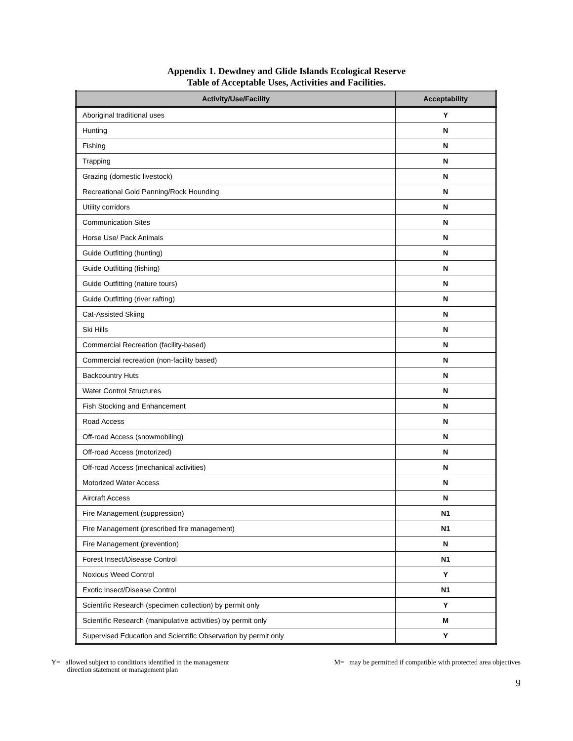Appendix 1. Dewdney and Glide Islands Ecological Reserve
Table of Acceptable Uses, Activities and Facilities.
| Activity/Use/Facility | Acceptability |
| --- | --- |
| Aboriginal traditional uses | Y |
| Hunting | N |
| Fishing | N |
| Trapping | N |
| Grazing (domestic livestock) | N |
| Recreational Gold Panning/Rock Hounding | N |
| Utility corridors | N |
| Communication Sites | N |
| Horse Use/ Pack Animals | N |
| Guide Outfitting (hunting) | N |
| Guide Outfitting (fishing) | N |
| Guide Outfitting (nature tours) | N |
| Guide Outfitting (river rafting) | N |
| Cat-Assisted Skiing | N |
| Ski Hills | N |
| Commercial Recreation (facility-based) | N |
| Commercial recreation (non-facility based) | N |
| Backcountry Huts | N |
| Water Control Structures | N |
| Fish Stocking and Enhancement | N |
| Road Access | N |
| Off-road Access (snowmobiling) | N |
| Off-road Access (motorized) | N |
| Off-road Access (mechanical activities) | N |
| Motorized Water Access | N |
| Aircraft Access | N |
| Fire Management (suppression) | N1 |
| Fire Management (prescribed fire management) | N1 |
| Fire Management (prevention) | N |
| Forest Insect/Disease Control | N1 |
| Noxious Weed Control | Y |
| Exotic Insect/Disease Control | N1 |
| Scientific Research (specimen collection) by permit only | Y |
| Scientific Research (manipulative activities) by permit only | M |
| Supervised Education and Scientific Observation by permit only | Y |
Y= allowed subject to conditions identified in the management
direction statement or management plan
M= may be permitted if compatible with protected area objectives
9